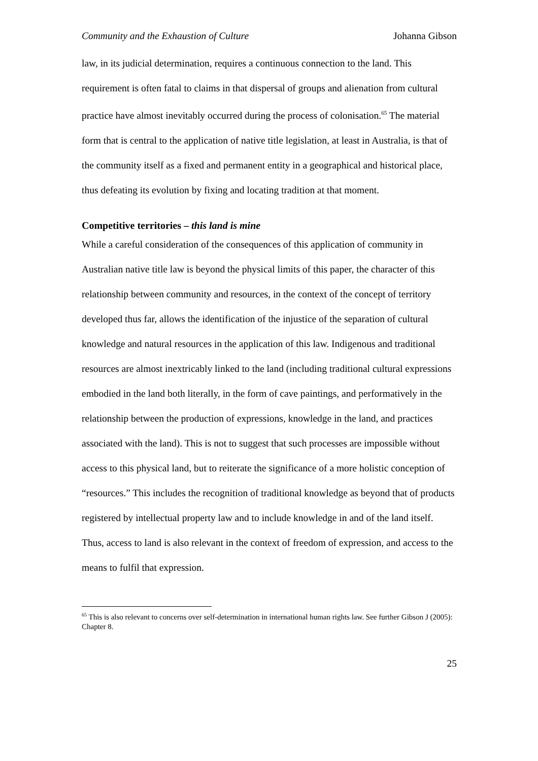Community and the Exhaustion of Culture Johanna Gibson
law, in its judicial determination, requires a continuous connection to the land. This requirement is often fatal to claims in that dispersal of groups and alienation from cultural practice have almost inevitably occurred during the process of colonisation.<sup>65</sup> The material form that is central to the application of native title legislation, at least in Australia, is that of the community itself as a fixed and permanent entity in a geographical and historical place, thus defeating its evolution by fixing and locating tradition at that moment.
Competitive territories – this land is mine
While a careful consideration of the consequences of this application of community in Australian native title law is beyond the physical limits of this paper, the character of this relationship between community and resources, in the context of the concept of territory developed thus far, allows the identification of the injustice of the separation of cultural knowledge and natural resources in the application of this law. Indigenous and traditional resources are almost inextricably linked to the land (including traditional cultural expressions embodied in the land both literally, in the form of cave paintings, and performatively in the relationship between the production of expressions, knowledge in the land, and practices associated with the land). This is not to suggest that such processes are impossible without access to this physical land, but to reiterate the significance of a more holistic conception of “resources.” This includes the recognition of traditional knowledge as beyond that of products registered by intellectual property law and to include knowledge in and of the land itself. Thus, access to land is also relevant in the context of freedom of expression, and access to the means to fulfil that expression.
<sup>65</sup> This is also relevant to concerns over self-determination in international human rights law. See further Gibson J (2005): Chapter 8.
25